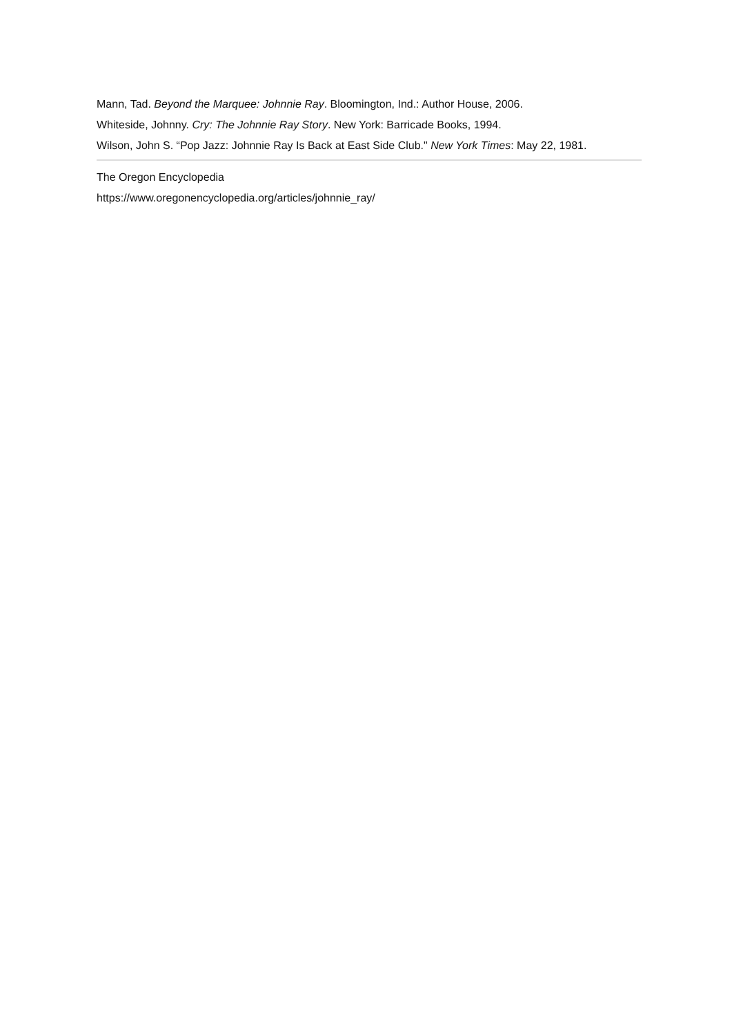Mann, Tad. Beyond the Marquee: Johnnie Ray. Bloomington, Ind.: Author House, 2006.
Whiteside, Johnny. Cry: The Johnnie Ray Story. New York: Barricade Books, 1994.
Wilson, John S. “Pop Jazz: Johnnie Ray Is Back at East Side Club." New York Times: May 22, 1981.
The Oregon Encyclopedia
https://www.oregonencyclopedia.org/articles/johnnie_ray/